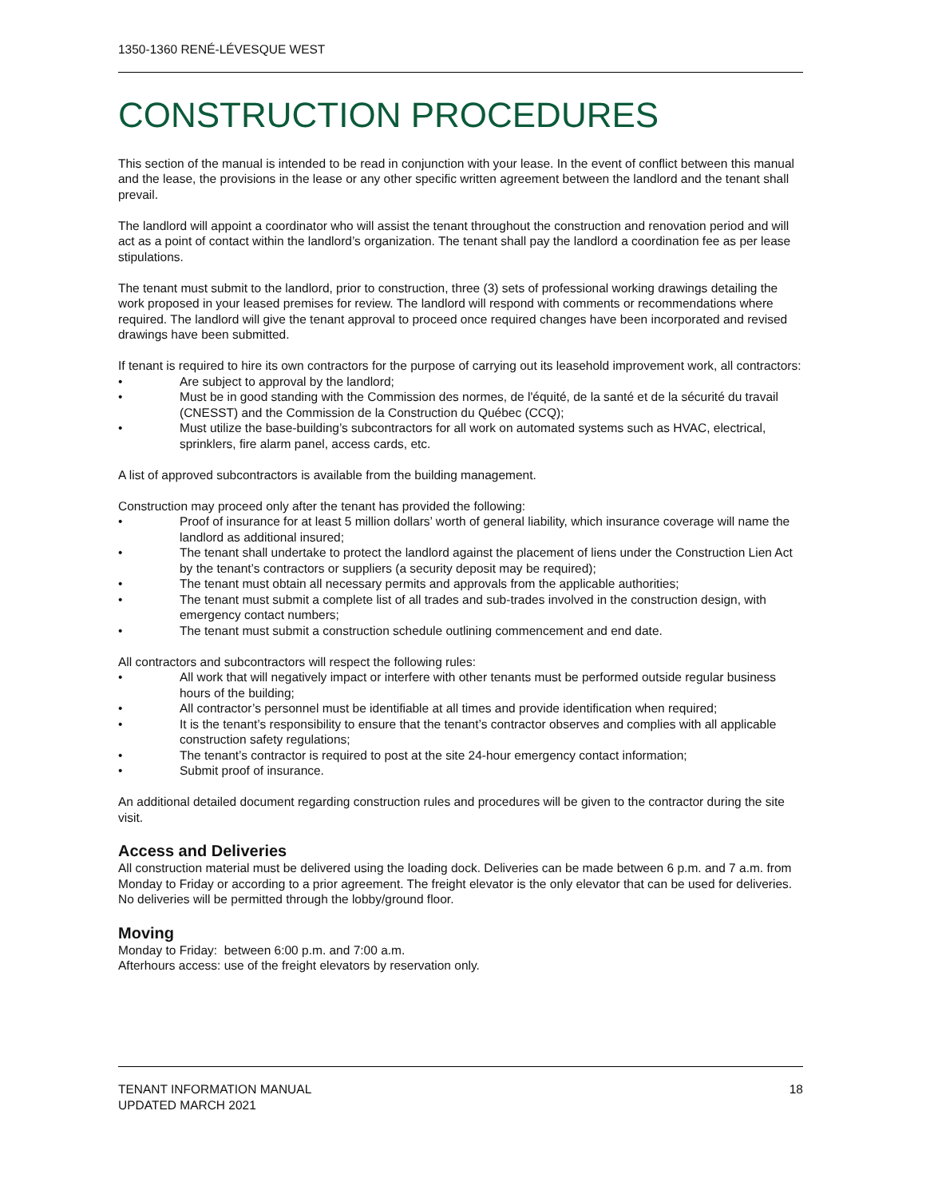1350-1360 RENÉ-LÉVESQUE WEST
CONSTRUCTION PROCEDURES
This section of the manual is intended to be read in conjunction with your lease. In the event of conflict between this manual and the lease, the provisions in the lease or any other specific written agreement between the landlord and the tenant shall prevail.
The landlord will appoint a coordinator who will assist the tenant throughout the construction and renovation period and will act as a point of contact within the landlord’s organization. The tenant shall pay the landlord a coordination fee as per lease stipulations.
The tenant must submit to the landlord, prior to construction, three (3) sets of professional working drawings detailing the work proposed in your leased premises for review. The landlord will respond with comments or recommendations where required. The landlord will give the tenant approval to proceed once required changes have been incorporated and revised drawings have been submitted.
If tenant is required to hire its own contractors for the purpose of carrying out its leasehold improvement work, all contractors:
• Are subject to approval by the landlord;
• Must be in good standing with the Commission des normes, de l'équité, de la santé et de la sécurité du travail (CNESST) and the Commission de la Construction du Québec (CCQ);
• Must utilize the base-building’s subcontractors for all work on automated systems such as HVAC, electrical, sprinklers, fire alarm panel, access cards, etc.
A list of approved subcontractors is available from the building management.
Construction may proceed only after the tenant has provided the following:
• Proof of insurance for at least 5 million dollars’ worth of general liability, which insurance coverage will name the landlord as additional insured;
• The tenant shall undertake to protect the landlord against the placement of liens under the Construction Lien Act by the tenant’s contractors or suppliers (a security deposit may be required);
• The tenant must obtain all necessary permits and approvals from the applicable authorities;
• The tenant must submit a complete list of all trades and sub-trades involved in the construction design, with emergency contact numbers;
• The tenant must submit a construction schedule outlining commencement and end date.
All contractors and subcontractors will respect the following rules:
• All work that will negatively impact or interfere with other tenants must be performed outside regular business hours of the building;
• All contractor’s personnel must be identifiable at all times and provide identification when required;
• It is the tenant’s responsibility to ensure that the tenant’s contractor observes and complies with all applicable construction safety regulations;
• The tenant’s contractor is required to post at the site 24-hour emergency contact information;
• Submit proof of insurance.
An additional detailed document regarding construction rules and procedures will be given to the contractor during the site visit.
Access and Deliveries
All construction material must be delivered using the loading dock. Deliveries can be made between 6 p.m. and 7 a.m. from Monday to Friday or according to a prior agreement. The freight elevator is the only elevator that can be used for deliveries. No deliveries will be permitted through the lobby/ground floor.
Moving
Monday to Friday: between 6:00 p.m. and 7:00 a.m.
Afterhours access: use of the freight elevators by reservation only.
TENANT INFORMATION MANUAL
UPDATED MARCH 2021
18